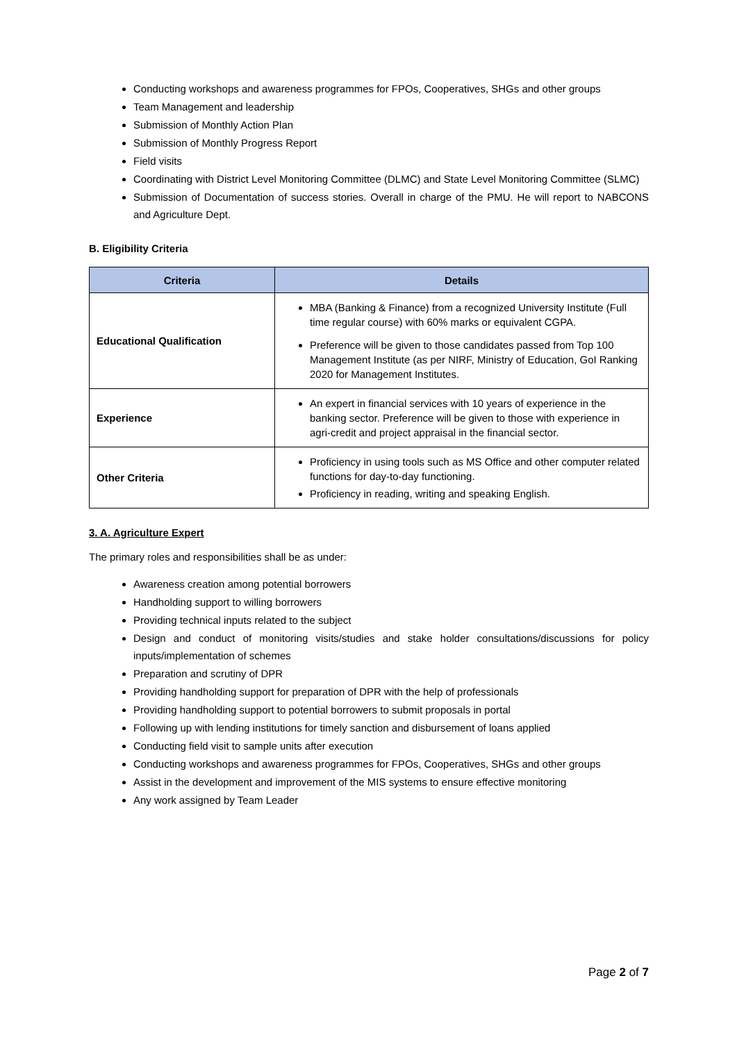Conducting workshops and awareness programmes for FPOs, Cooperatives, SHGs and other groups
Team Management and leadership
Submission of Monthly Action Plan
Submission of Monthly Progress Report
Field visits
Coordinating with District Level Monitoring Committee (DLMC) and State Level Monitoring Committee (SLMC)
Submission of Documentation of success stories. Overall in charge of the PMU. He will report to NABCONS and Agriculture Dept.
B. Eligibility Criteria
| Criteria | Details |
| --- | --- |
| Educational Qualification | MBA (Banking & Finance) from a recognized University Institute (Full time regular course) with 60% marks or equivalent CGPA. Preference will be given to those candidates passed from Top 100 Management Institute (as per NIRF, Ministry of Education, GoI Ranking 2020 for Management Institutes. |
| Experience | An expert in financial services with 10 years of experience in the banking sector. Preference will be given to those with experience in agri-credit and project appraisal in the financial sector. |
| Other Criteria | Proficiency in using tools such as MS Office and other computer related functions for day-to-day functioning. Proficiency in reading, writing and speaking English. |
3. A. Agriculture Expert
The primary roles and responsibilities shall be as under:
Awareness creation among potential borrowers
Handholding support to willing borrowers
Providing technical inputs related to the subject
Design and conduct of monitoring visits/studies and stake holder consultations/discussions for policy inputs/implementation of schemes
Preparation and scrutiny of DPR
Providing handholding support for preparation of DPR with the help of professionals
Providing handholding support to potential borrowers to submit proposals in portal
Following up with lending institutions for timely sanction and disbursement of loans applied
Conducting field visit to sample units after execution
Conducting workshops and awareness programmes for FPOs, Cooperatives, SHGs and other groups
Assist in the development and improvement of the MIS systems to ensure effective monitoring
Any work assigned by Team Leader
Page 2 of 7